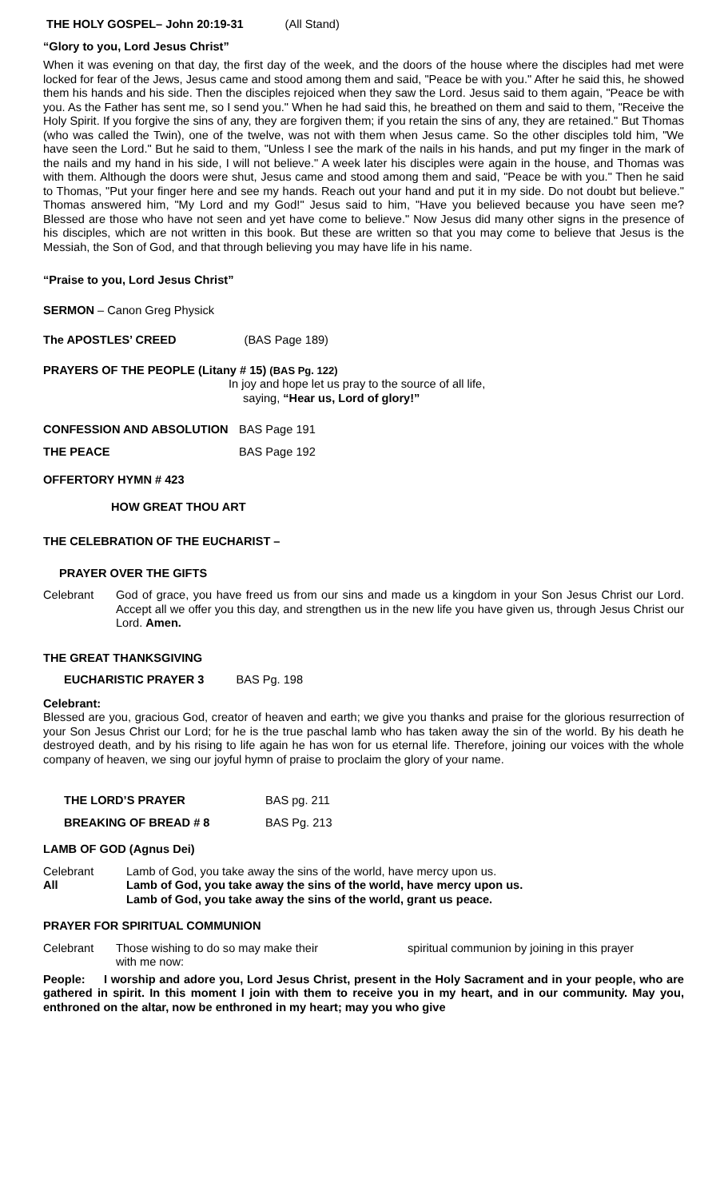THE HOLY GOSPEL– John 20:19-31 (All Stand)
“Glory to you, Lord Jesus Christ”
When it was evening on that day, the first day of the week, and the doors of the house where the disciples had met were locked for fear of the Jews, Jesus came and stood among them and said, "Peace be with you." After he said this, he showed them his hands and his side. Then the disciples rejoiced when they saw the Lord. Jesus said to them again, "Peace be with you. As the Father has sent me, so I send you." When he had said this, he breathed on them and said to them, "Receive the Holy Spirit. If you forgive the sins of any, they are forgiven them; if you retain the sins of any, they are retained." But Thomas (who was called the Twin), one of the twelve, was not with them when Jesus came. So the other disciples told him, "We have seen the Lord." But he said to them, "Unless I see the mark of the nails in his hands, and put my finger in the mark of the nails and my hand in his side, I will not believe." A week later his disciples were again in the house, and Thomas was with them. Although the doors were shut, Jesus came and stood among them and said, "Peace be with you." Then he said to Thomas, "Put your finger here and see my hands. Reach out your hand and put it in my side. Do not doubt but believe." Thomas answered him, "My Lord and my God!" Jesus said to him, "Have you believed because you have seen me? Blessed are those who have not seen and yet have come to believe." Now Jesus did many other signs in the presence of his disciples, which are not written in this book. But these are written so that you may come to believe that Jesus is the Messiah, the Son of God, and that through believing you may have life in his name.
“Praise to you, Lord Jesus Christ”
SERMON – Canon Greg Physick
The APOSTLES’ CREED (BAS Page 189)
PRAYERS OF THE PEOPLE (Litany # 15) (BAS Pg. 122)
In joy and hope let us pray to the source of all life,
saying, “Hear us, Lord of glory!”
CONFESSION AND ABSOLUTION BAS Page 191
THE PEACE BAS Page 192
OFFERTORY HYMN # 423
HOW GREAT THOU ART
THE CELEBRATION OF THE EUCHARIST –
PRAYER OVER THE GIFTS
Celebrant God of grace, you have freed us from our sins and made us a kingdom in your Son Jesus Christ our Lord. Accept all we offer you this day, and strengthen us in the new life you have given us, through Jesus Christ our Lord. Amen.
THE GREAT THANKSGIVING
EUCHARISTIC PRAYER 3 BAS Pg. 198
Celebrant:
Blessed are you, gracious God, creator of heaven and earth; we give you thanks and praise for the glorious resurrection of your Son Jesus Christ our Lord; for he is the true paschal lamb who has taken away the sin of the world. By his death he destroyed death, and by his rising to life again he has won for us eternal life. Therefore, joining our voices with the whole company of heaven, we sing our joyful hymn of praise to proclaim the glory of your name.
THE LORD’S PRAYER BAS pg. 211
BREAKING OF BREAD # 8 BAS Pg. 213
LAMB OF GOD (Agnus Dei)
Celebrant Lamb of God, you take away the sins of the world, have mercy upon us.
All Lamb of God, you take away the sins of the world, have mercy upon us.
Lamb of God, you take away the sins of the world, grant us peace.
PRAYER FOR SPIRITUAL COMMUNION
Celebrant Those wishing to do so may make their
with me now: spiritual communion by joining in this prayer
People: I worship and adore you, Lord Jesus Christ, present in the Holy Sacrament and in your people, who are gathered in spirit. In this moment I join with them to receive you in my heart, and in our community. May you, enthroned on the altar, now be enthroned in my heart; may you who give